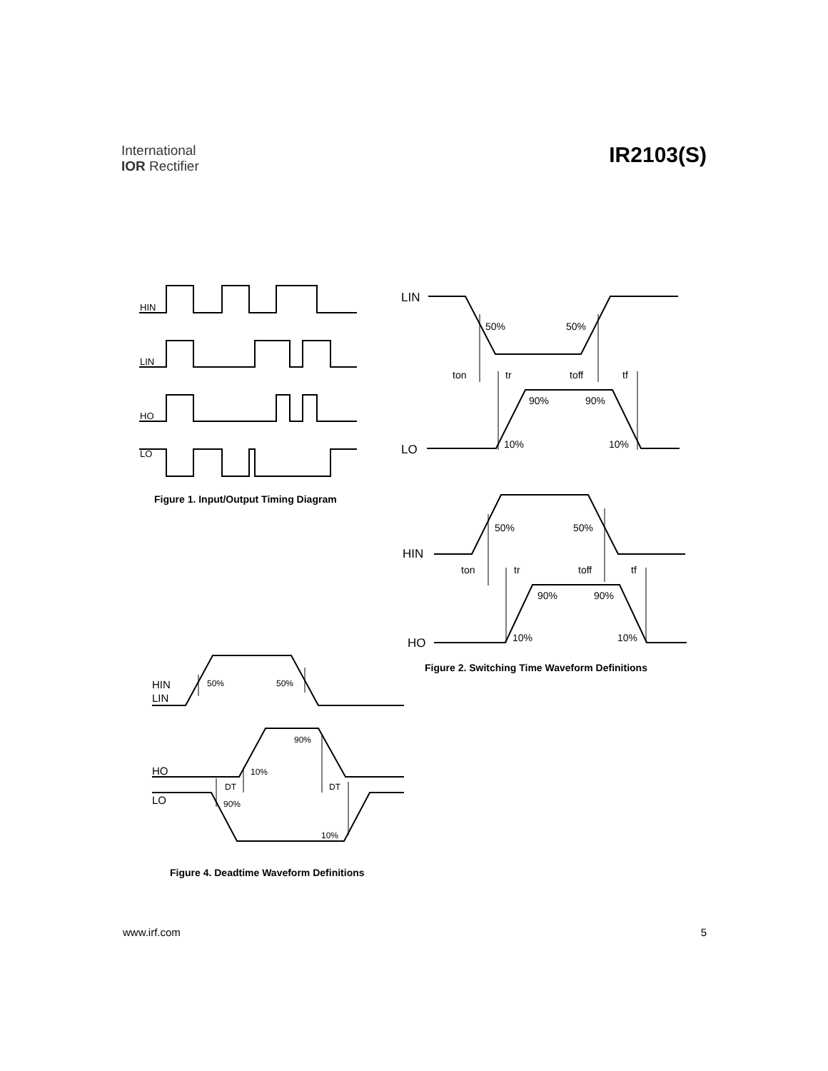International
IOR Rectifier
IR2103(S)
HIN
LIN
HO
LO
Figure 1. Input/Output Timing Diagram
LIN
LO
HIN
HO
50%
50%
ton
tr
toff
tf
90%
90%
10%
10%
50%
50%
ton
tr
toff
tf
90%
90%
10%
10%
Figure 2. Switching Time Waveform Definitions
HIN
LIN
HO
LO
50%
50%
90%
10%
DT
DT
90%
10%
Figure 4. Deadtime Waveform Definitions
www.irf.com 5